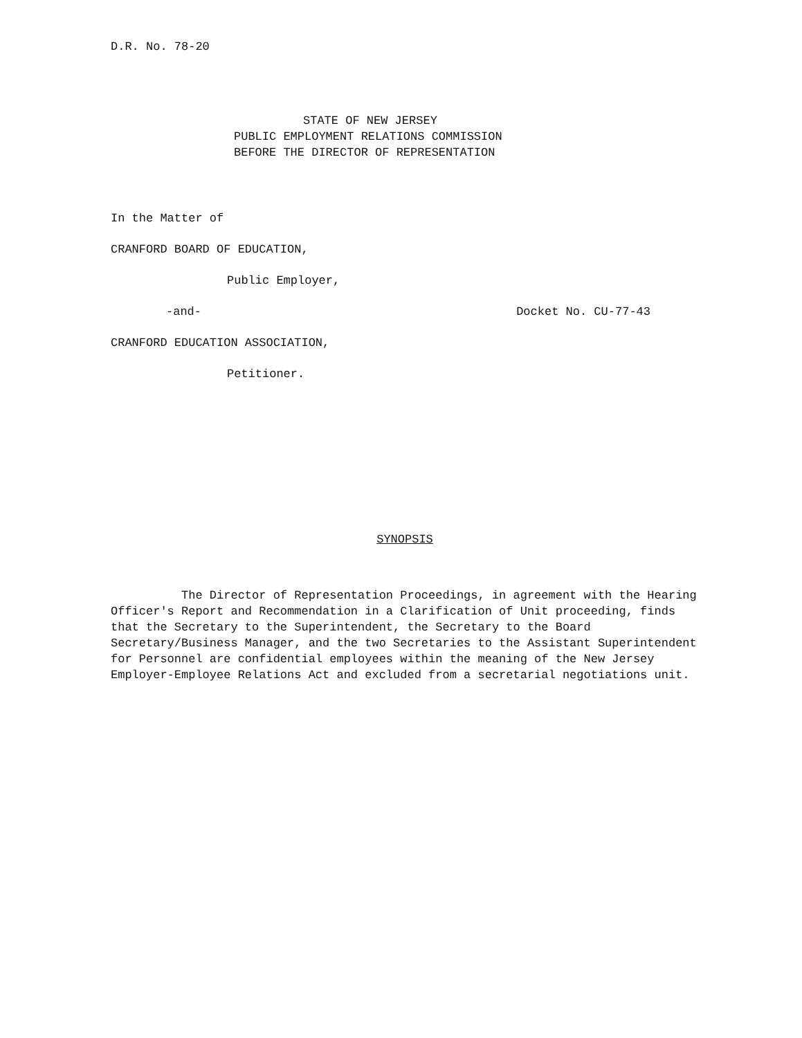D.R. No. 78-20
STATE OF NEW JERSEY
PUBLIC EMPLOYMENT RELATIONS COMMISSION
BEFORE THE DIRECTOR OF REPRESENTATION
In the Matter of
CRANFORD BOARD OF EDUCATION,
Public Employer,
-and- Docket No. CU-77-43
CRANFORD EDUCATION ASSOCIATION,
Petitioner.
SYNOPSIS
The Director of Representation Proceedings, in agreement with the Hearing Officer's Report and Recommendation in a Clarification of Unit proceeding, finds that the Secretary to the Superintendent, the Secretary to the Board Secretary/Business Manager, and the two Secretaries to the Assistant Superintendent for Personnel are confidential employees within the meaning of the New Jersey Employer-Employee Relations Act and excluded from a secretarial negotiations unit.